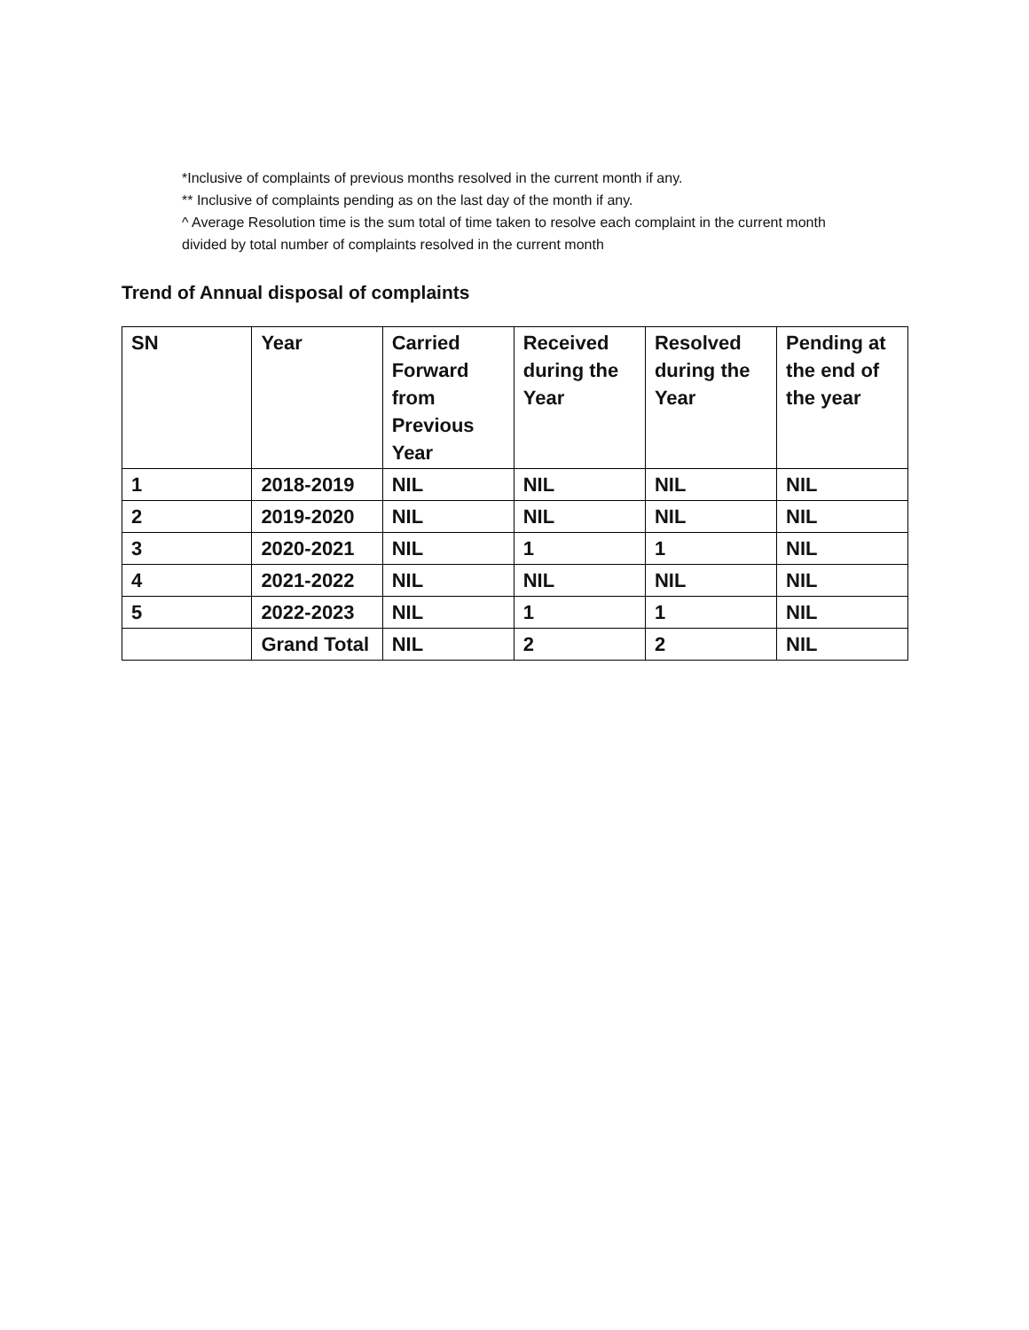*Inclusive of complaints of previous months resolved in the current month if any.
** Inclusive of complaints pending as on the last day of the month if any.
^ Average Resolution time is the sum total of time taken to resolve each complaint in the current month divided by total number of complaints resolved in the current month
Trend of Annual disposal of complaints
| SN | Year | Carried Forward from Previous Year | Received during the Year | Resolved during the Year | Pending at the end of the year |
| --- | --- | --- | --- | --- | --- |
| 1 | 2018-2019 | NIL | NIL | NIL | NIL |
| 2 | 2019-2020 | NIL | NIL | NIL | NIL |
| 3 | 2020-2021 | NIL | 1 | 1 | NIL |
| 4 | 2021-2022 | NIL | NIL | NIL | NIL |
| 5 | 2022-2023 | NIL | 1 | 1 | NIL |
| | Grand Total | NIL | 2 | 2 | NIL |